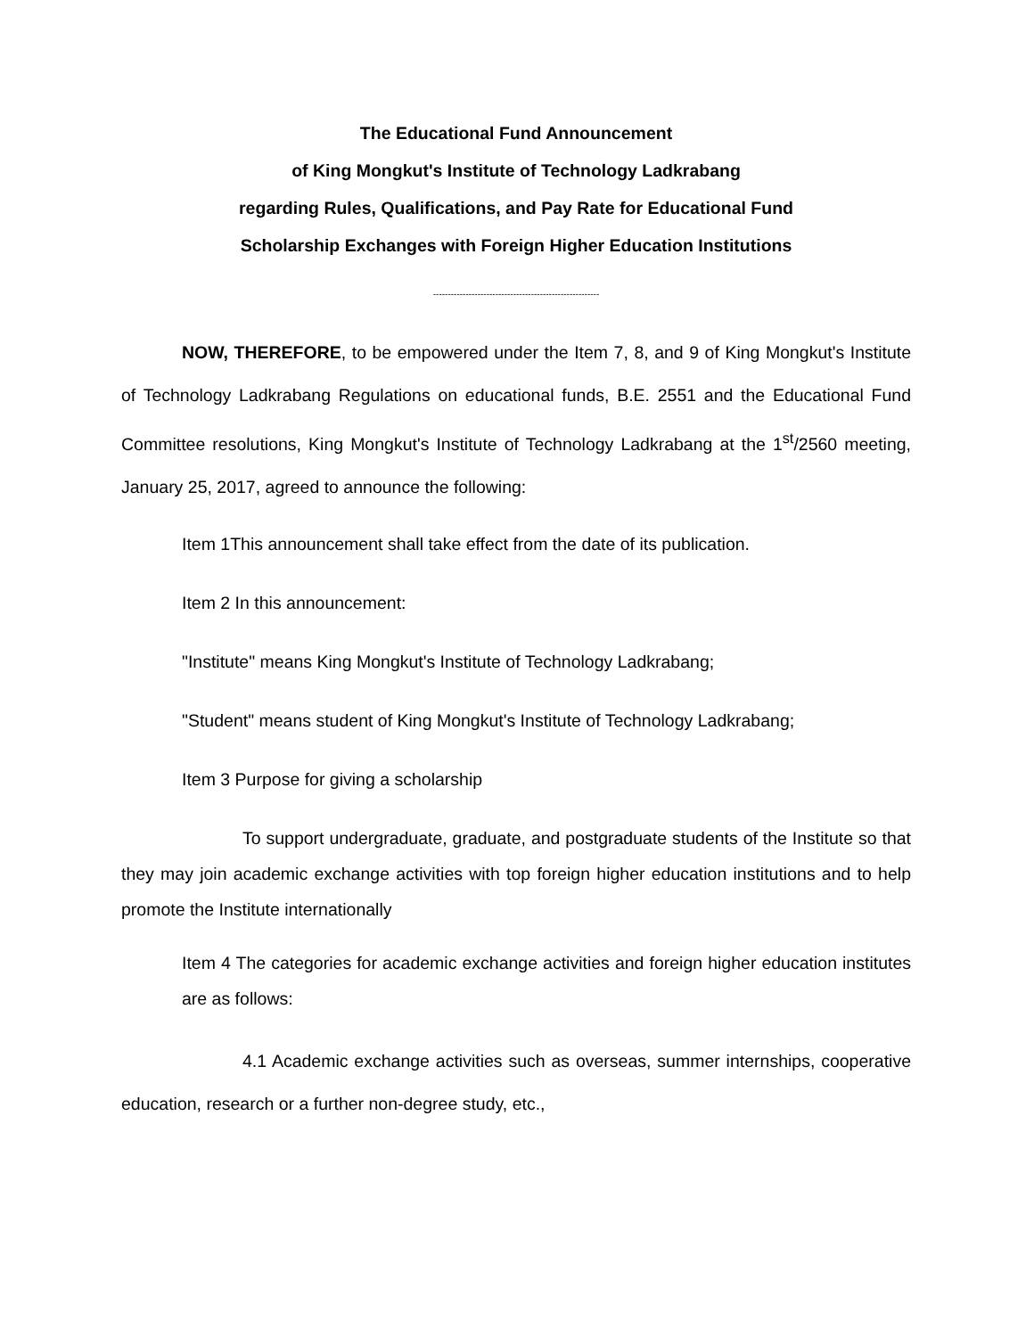The Educational Fund Announcement
of King Mongkut's Institute of Technology Ladkrabang
regarding Rules, Qualifications, and Pay Rate for Educational Fund
Scholarship Exchanges with Foreign Higher Education Institutions
--------------------------------------------------------
NOW, THEREFORE, to be empowered under the Item 7, 8, and 9 of King Mongkut's Institute of Technology Ladkrabang Regulations on educational funds, B.E. 2551 and the Educational Fund Committee resolutions, King Mongkut's Institute of Technology Ladkrabang at the 1<sup>st</sup>/2560 meeting, January 25, 2017, agreed to announce the following:
Item 1This announcement shall take effect from the date of its publication.
Item 2 In this announcement:
"Institute" means King Mongkut's Institute of Technology Ladkrabang;
"Student" means student of King Mongkut's Institute of Technology Ladkrabang;
Item 3 Purpose for giving a scholarship
To support undergraduate, graduate, and postgraduate students of the Institute so that they may join academic exchange activities with top foreign higher education institutions and to help promote the Institute internationally
Item 4 The categories for academic exchange activities and foreign higher education institutes are as follows:
4.1 Academic exchange activities such as overseas, summer internships, cooperative education, research or a further non-degree study, etc.,